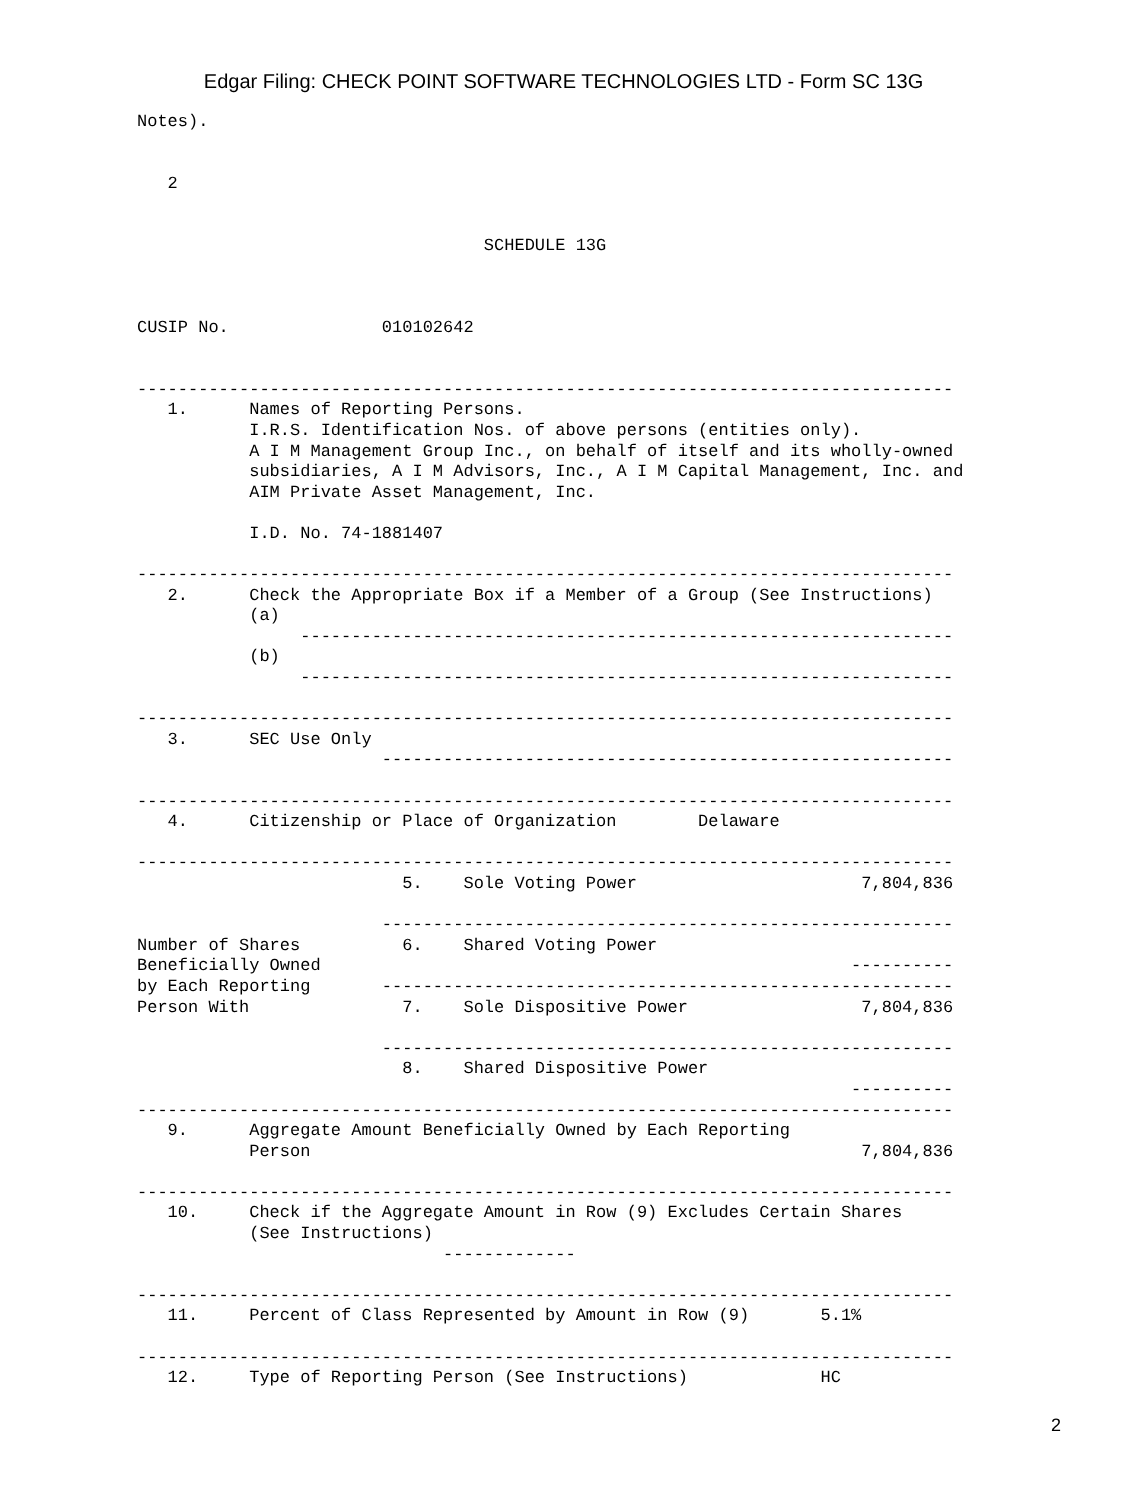Edgar Filing: CHECK POINT SOFTWARE TECHNOLOGIES LTD - Form SC 13G
Notes).


   2


                                  SCHEDULE 13G



CUSIP No.               010102642


--------------------------------------------------------------------------------
   1.      Names of Reporting Persons.
           I.R.S. Identification Nos. of above persons (entities only).
           A I M Management Group Inc., on behalf of itself and its wholly-owned
           subsidiaries, A I M Advisors, Inc., A I M Capital Management, Inc. and
           AIM Private Asset Management, Inc.

           I.D. No. 74-1881407

--------------------------------------------------------------------------------
   2.      Check the Appropriate Box if a Member of a Group (See Instructions)
           (a)
                ----------------------------------------------------------------
           (b)
                ----------------------------------------------------------------

--------------------------------------------------------------------------------
   3.      SEC Use Only
                        --------------------------------------------------------

--------------------------------------------------------------------------------
   4.      Citizenship or Place of Organization        Delaware

--------------------------------------------------------------------------------
                          5.    Sole Voting Power                      7,804,836

                        --------------------------------------------------------
Number of Shares          6.    Shared Voting Power
Beneficially Owned                                                    ----------
by Each Reporting       --------------------------------------------------------
Person With               7.    Sole Dispositive Power                 7,804,836

                        --------------------------------------------------------
                          8.    Shared Dispositive Power
                                                                      ----------
--------------------------------------------------------------------------------
   9.      Aggregate Amount Beneficially Owned by Each Reporting
           Person                                                      7,804,836

--------------------------------------------------------------------------------
   10.     Check if the Aggregate Amount in Row (9) Excludes Certain Shares
           (See Instructions)
                              -------------

--------------------------------------------------------------------------------
   11.     Percent of Class Represented by Amount in Row (9)       5.1%

--------------------------------------------------------------------------------
   12.     Type of Reporting Person (See Instructions)             HC
2